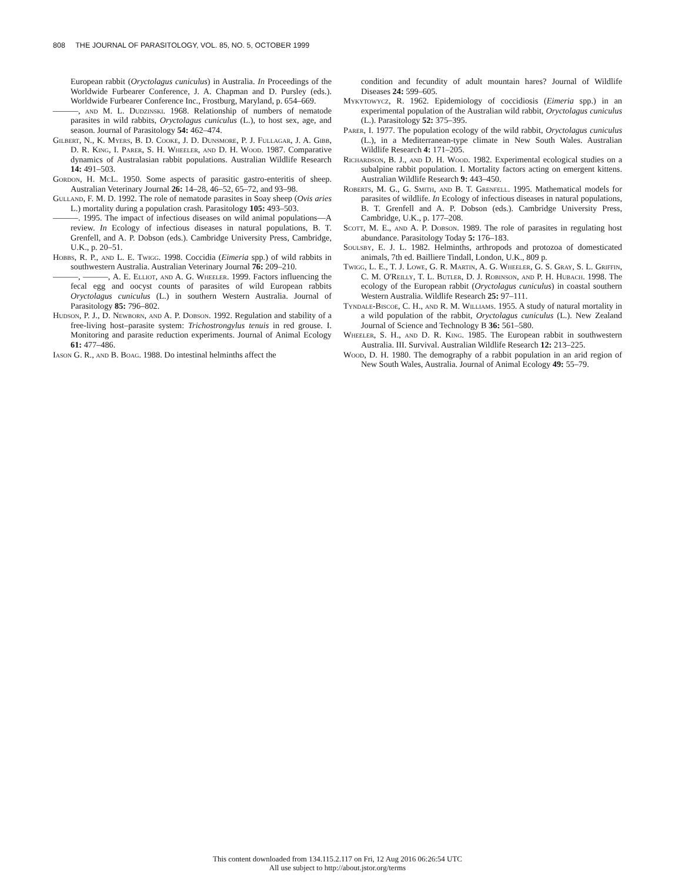808 THE JOURNAL OF PARASITOLOGY, VOL. 85, NO. 5, OCTOBER 1999
European rabbit (Oryctolagus cuniculus) in Australia. In Proceedings of the Worldwide Furbearer Conference, J. A. Chapman and D. Pursley (eds.). Worldwide Furbearer Conference Inc., Frostburg, Maryland, p. 654–669.
———, and M. L. Dudzinski. 1968. Relationship of numbers of nematode parasites in wild rabbits, Oryctolagus cuniculus (L.), to host sex, age, and season. Journal of Parasitology 54: 462–474.
Gilbert, N., K. Myers, B. D. Cooke, J. D. Dunsmore, P. J. Fullagar, J. A. Gibb, D. R. King, I. Parer, S. H. Wheeler, and D. H. Wood. 1987. Comparative dynamics of Australasian rabbit populations. Australian Wildlife Research 14: 491–503.
Gordon, H. McL. 1950. Some aspects of parasitic gastro-enteritis of sheep. Australian Veterinary Journal 26: 14–28, 46–52, 65–72, and 93–98.
Gulland, F. M. D. 1992. The role of nematode parasites in Soay sheep (Ovis aries L.) mortality during a population crash. Parasitology 105: 493–503.
———. 1995. The impact of infectious diseases on wild animal populations—A review. In Ecology of infectious diseases in natural populations, B. T. Grenfell, and A. P. Dobson (eds.). Cambridge University Press, Cambridge, U.K., p. 20–51.
Hobbs, R. P., and L. E. Twigg. 1998. Coccidia (Eimeria spp.) of wild rabbits in southwestern Australia. Australian Veterinary Journal 76: 209–210.
———, ———, A. E. Elliot, and A. G. Wheeler. 1999. Factors influencing the fecal egg and oocyst counts of parasites of wild European rabbits Oryctolagus cuniculus (L.) in southern Western Australia. Journal of Parasitology 85: 796–802.
Hudson, P. J., D. Newborn, and A. P. Dobson. 1992. Regulation and stability of a free-living host–parasite system: Trichostrongylus tenuis in red grouse. I. Monitoring and parasite reduction experiments. Journal of Animal Ecology 61: 477–486.
Iason G. R., and B. Boag. 1988. Do intestinal helminths affect the
condition and fecundity of adult mountain hares? Journal of Wildlife Diseases 24: 599–605.
Mykytowycz, R. 1962. Epidemiology of coccidiosis (Eimeria spp.) in an experimental population of the Australian wild rabbit, Oryctolagus cuniculus (L.). Parasitology 52: 375–395.
Parer, I. 1977. The population ecology of the wild rabbit, Oryctolagus cuniculus (L.), in a Mediterranean-type climate in New South Wales. Australian Wildlife Research 4: 171–205.
Richardson, B. J., and D. H. Wood. 1982. Experimental ecological studies on a subalpine rabbit population. I. Mortality factors acting on emergent kittens. Australian Wildlife Research 9: 443–450.
Roberts, M. G., G. Smith, and B. T. Grenfell. 1995. Mathematical models for parasites of wildlife. In Ecology of infectious diseases in natural populations, B. T. Grenfell and A. P. Dobson (eds.). Cambridge University Press, Cambridge, U.K., p. 177–208.
Scott, M. E., and A. P. Dobson. 1989. The role of parasites in regulating host abundance. Parasitology Today 5: 176–183.
Soulsby, E. J. L. 1982. Helminths, arthropods and protozoa of domesticated animals, 7th ed. Bailliere Tindall, London, U.K., 809 p.
Twigg, L. E., T. J. Lowe, G. R. Martin, A. G. Wheeler, G. S. Gray, S. L. Griffin, C. M. O'Reilly, T. L. Butler, D. J. Robinson, and P. H. Hubach. 1998. The ecology of the European rabbit (Oryctolagus cuniculus) in coastal southern Western Australia. Wildlife Research 25: 97–111.
Tyndale-Biscoe, C. H., and R. M. Williams. 1955. A study of natural mortality in a wild population of the rabbit, Oryctolagus cuniculus (L.). New Zealand Journal of Science and Technology B 36: 561–580.
Wheeler, S. H., and D. R. King. 1985. The European rabbit in southwestern Australia. III. Survival. Australian Wildlife Research 12: 213–225.
Wood, D. H. 1980. The demography of a rabbit population in an arid region of New South Wales, Australia. Journal of Animal Ecology 49: 55–79.
This content downloaded from 134.115.2.117 on Fri, 12 Aug 2016 06:26:54 UTC
All use subject to http://about.jstor.org/terms